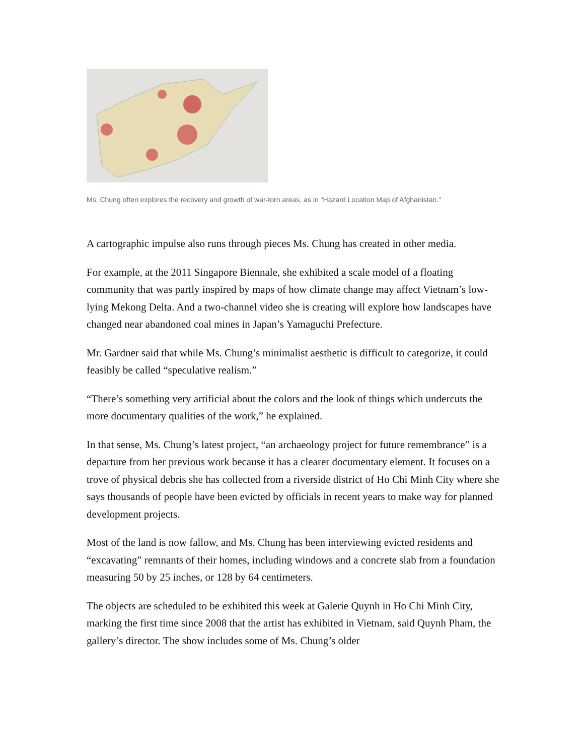Ms. Chung often explores the recovery and growth of war-torn areas, as in "Hazard Location Map of Afghanistan."
A cartographic impulse also runs through pieces Ms. Chung has created in other media.
For example, at the 2011 Singapore Biennale, she exhibited a scale model of a floating community that was partly inspired by maps of how climate change may affect Vietnam’s low-lying Mekong Delta. And a two-channel video she is creating will explore how landscapes have changed near abandoned coal mines in Japan’s Yamaguchi Prefecture.
Mr. Gardner said that while Ms. Chung’s minimalist aesthetic is difficult to categorize, it could feasibly be called “speculative realism.”
“There’s something very artificial about the colors and the look of things which undercuts the more documentary qualities of the work,” he explained.
In that sense, Ms. Chung’s latest project, “an archaeology project for future remembrance” is a departure from her previous work because it has a clearer documentary element. It focuses on a trove of physical debris she has collected from a riverside district of Ho Chi Minh City where she says thousands of people have been evicted by officials in recent years to make way for planned development projects.
Most of the land is now fallow, and Ms. Chung has been interviewing evicted residents and “excavating” remnants of their homes, including windows and a concrete slab from a foundation measuring 50 by 25 inches, or 128 by 64 centimeters.
The objects are scheduled to be exhibited this week at Galerie Quynh in Ho Chi Minh City, marking the first time since 2008 that the artist has exhibited in Vietnam, said Quynh Pham, the gallery’s director. The show includes some of Ms. Chung’s older